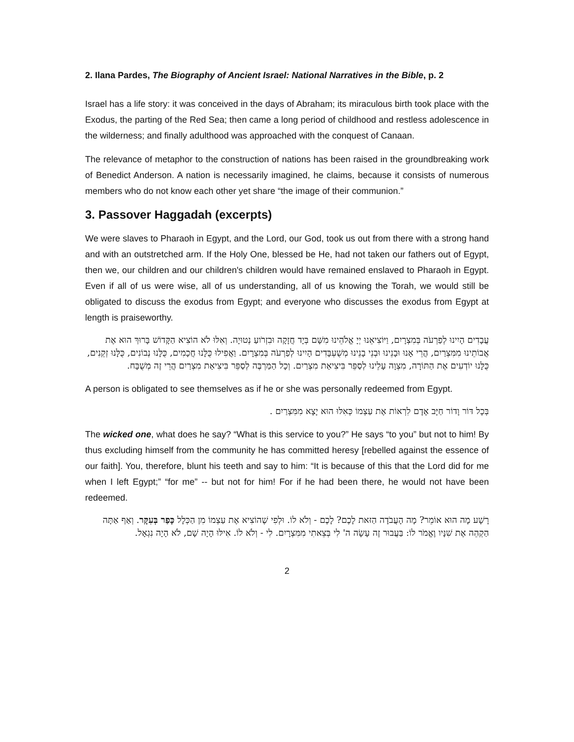2. Ilana Pardes, The Biography of Ancient Israel: National Narratives in the Bible, p. 2
Israel has a life story: it was conceived in the days of Abraham; its miraculous birth took place with the Exodus, the parting of the Red Sea; then came a long period of childhood and restless adolescence in the wilderness; and finally adulthood was approached with the conquest of Canaan.
The relevance of metaphor to the construction of nations has been raised in the groundbreaking work of Benedict Anderson. A nation is necessarily imagined, he claims, because it consists of numerous members who do not know each other yet share “the image of their communion.”
3. Passover Haggadah (excerpts)
We were slaves to Pharaoh in Egypt, and the Lord, our God, took us out from there with a strong hand and with an outstretched arm. If the Holy One, blessed be He, had not taken our fathers out of Egypt, then we, our children and our children's children would have remained enslaved to Pharaoh in Egypt. Even if all of us were wise, all of us understanding, all of us knowing the Torah, we would still be obligated to discuss the exodus from Egypt; and everyone who discusses the exodus from Egypt at length is praiseworthy.
עֲבָדִים הָיִינוּ לְפַרְעֹה בְּמִצְרָיִם, וַיּוֹצִיאֵנוּ יְיָ אֱלֹהֵינוּ מִשָּׁם בְּיָד חֲזָקָה וּבִזְרֹועַ נְטוּיָה. וְאִלּוּ לֹא הוֹצִיא הַקָּדוֹשׁ בָּרוּךְ הוּא אֶת אֲבוֹתֵינוּ מִמִּצְרַיִם, הֲרֵי אָנוּ וּבָנֵינוּ וּבְנֵי בָנֵינוּ מְשֻׁעְבָּדִים הָיִינוּ לְפַרְעֹה בְּמִצְרָיִם. וַאֲפִילוּ כֻּלָּנוּ חֲכָמִים, כֻּלָּנוּ נְבוֹנִים, כֻּלָּנוּ זְקֵנִים, כֻּלָּנוּ יוֹדְעִים אֶת הַתּוֹרָה, מִצְוָה עָלֵינוּ לְסַפֵּר בִּיצִיאַת מִצְרַיִם. וְכָל הַמַּרְבֶּה לְסַפֵּר בִּיצִיאַת מִצְרַיִם הֲרֵי זֶה מְשֻׁבָּח.
A person is obligated to see themselves as if he or she was personally redeemed from Egypt.
בְּכָל דּוֹר וָדוֹר חַיָּב אָדָם לִרְאוֹת אֶת עַצְמוֹ כְּאִלּוּ הוּא יָצָא מִמִּצְרַיִם .
The wicked one, what does he say? “What is this service to you?” He says “to you” but not to him! By thus excluding himself from the community he has committed heresy [rebelled against the essence of our faith]. You, therefore, blunt his teeth and say to him: “It is because of this that the Lord did for me when I left Egypt;” “for me” -- but not for him! For if he had been there, he would not have been redeemed.
רָשָׁע מָה הוּא אוֹמֵר? מָה הָעֲבֹדָה הַזּאת לָכֶם? לָכֶם - וְלֹא לוֹ. וּלְפִי שֶׁהוֹצִיא אֶת עַצְמוֹ מִן הַכְּלָל כָּפַר בְּעִקָּר. וְאַף אַתָּה הַקְהֵה אֶת שִׁנָּיו וֶאֱמֹר לוֹ: בַּעֲבוּר זֶה עָשָׂה ה' לִי בְּצֵאתִי מִמִּצְרָיִם. לִי - וְלֹא לוֹ. אִילּוּ הָיָה שָׁם, לֹא הָיָה נִגְאָל.
2